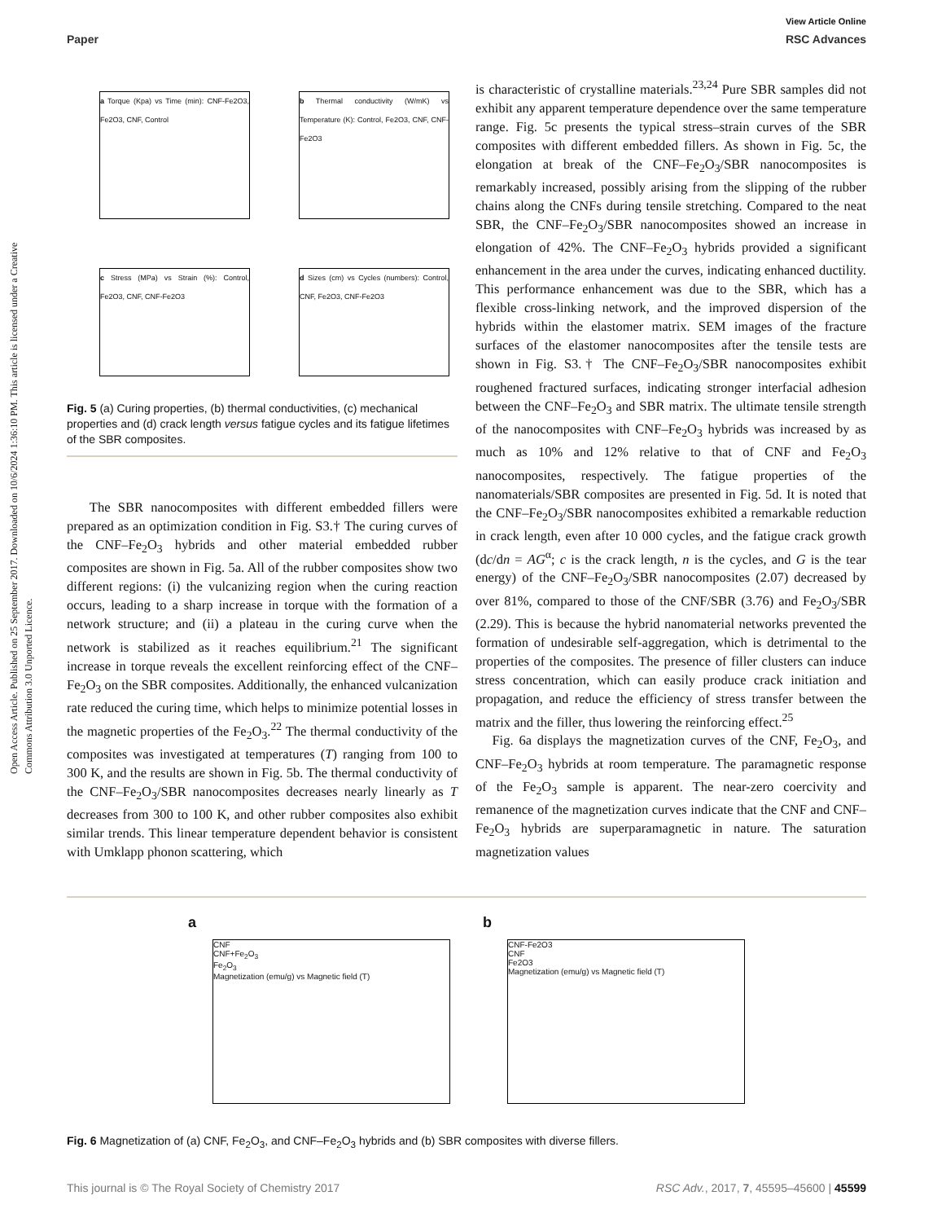View Article Online
Paper RSC Advances
Open Access Article. Published on 25 September 2017. Downloaded on 10/6/2024 1:36:10 PM. This article is licensed under a Creative Commons Attribution 3.0 Unported Licence.
a Torque (Kpa) vs Time (min): CNF-Fe2O3, Fe2O3, CNF, Control
b Thermal conductivity (W/mK) vs Temperature (K): Control, Fe2O3, CNF, CNF-Fe2O3
c Stress (MPa) vs Strain (%): Control, Fe2O3, CNF, CNF-Fe2O3
d Sizes (cm) vs Cycles (numbers): Control, CNF, Fe2O3, CNF-Fe2O3
Fig. 5 (a) Curing properties, (b) thermal conductivities, (c) mechanical properties and (d) crack length versus fatigue cycles and its fatigue lifetimes of the SBR composites.
The SBR nanocomposites with different embedded fillers were prepared as an optimization condition in Fig. S3.† The curing curves of the CNF–Fe<sub>2</sub>O<sub>3</sub> hybrids and other material embedded rubber composites are shown in Fig. 5a. All of the rubber composites show two different regions: (i) the vulcanizing region when the curing reaction occurs, leading to a sharp increase in torque with the formation of a network structure; and (ii) a plateau in the curing curve when the network is stabilized as it reaches equilibrium.<sup>21</sup> The significant increase in torque reveals the excellent reinforcing effect of the CNF–Fe<sub>2</sub>O<sub>3</sub> on the SBR composites. Additionally, the enhanced vulcanization rate reduced the curing time, which helps to minimize potential losses in the magnetic properties of the Fe<sub>2</sub>O<sub>3</sub>.<sup>22</sup> The thermal conductivity of the composites was investigated at temperatures (T) ranging from 100 to 300 K, and the results are shown in Fig. 5b. The thermal conductivity of the CNF–Fe<sub>2</sub>O<sub>3</sub>/SBR nanocomposites decreases nearly linearly as T decreases from 300 to 100 K, and other rubber composites also exhibit similar trends. This linear temperature dependent behavior is consistent with Umklapp phonon scattering, which
is characteristic of crystalline materials.<sup>23,24</sup> Pure SBR samples did not exhibit any apparent temperature dependence over the same temperature range. Fig. 5c presents the typical stress–strain curves of the SBR composites with different embedded fillers. As shown in Fig. 5c, the elongation at break of the CNF–Fe<sub>2</sub>O<sub>3</sub>/SBR nanocomposites is remarkably increased, possibly arising from the slipping of the rubber chains along the CNFs during tensile stretching. Compared to the neat SBR, the CNF–Fe<sub>2</sub>O<sub>3</sub>/SBR nanocomposites showed an increase in elongation of 42%. The CNF–Fe<sub>2</sub>O<sub>3</sub> hybrids provided a significant enhancement in the area under the curves, indicating enhanced ductility. This performance enhancement was due to the SBR, which has a flexible cross-linking network, and the improved dispersion of the hybrids within the elastomer matrix. SEM images of the fracture surfaces of the elastomer nanocomposites after the tensile tests are shown in Fig. S3.† The CNF–Fe<sub>2</sub>O<sub>3</sub>/SBR nanocomposites exhibit roughened fractured surfaces, indicating stronger interfacial adhesion between the CNF–Fe<sub>2</sub>O<sub>3</sub> and SBR matrix. The ultimate tensile strength of the nanocomposites with CNF–Fe<sub>2</sub>O<sub>3</sub> hybrids was increased by as much as 10% and 12% relative to that of CNF and Fe<sub>2</sub>O<sub>3</sub> nanocomposites, respectively. The fatigue properties of the nanomaterials/SBR composites are presented in Fig. 5d. It is noted that the CNF–Fe<sub>2</sub>O<sub>3</sub>/SBR nanocomposites exhibited a remarkable reduction in crack length, even after 10 000 cycles, and the fatigue crack growth (dc/dn = AG<sup>α</sup>; c is the crack length, n is the cycles, and G is the tear energy) of the CNF–Fe<sub>2</sub>O<sub>3</sub>/SBR nanocomposites (2.07) decreased by over 81%, compared to those of the CNF/SBR (3.76) and Fe<sub>2</sub>O<sub>3</sub>/SBR (2.29). This is because the hybrid nanomaterial networks prevented the formation of undesirable self-aggregation, which is detrimental to the properties of the composites. The presence of filler clusters can induce stress concentration, which can easily produce crack initiation and propagation, and reduce the efficiency of stress transfer between the matrix and the filler, thus lowering the reinforcing effect.<sup>25</sup>
Fig. 6a displays the magnetization curves of the CNF, Fe<sub>2</sub>O<sub>3</sub>, and CNF–Fe<sub>2</sub>O<sub>3</sub> hybrids at room temperature. The paramagnetic response of the Fe<sub>2</sub>O<sub>3</sub> sample is apparent. The near-zero coercivity and remanence of the magnetization curves indicate that the CNF and CNF–Fe<sub>2</sub>O<sub>3</sub> hybrids are superparamagnetic in nature. The saturation magnetization values
a
CNF
CNF+Fe<sub>2</sub>O<sub>3</sub>
Fe<sub>2</sub>O<sub>3</sub>
Magnetization (emu/g) vs Magnetic field (T)
b
CNF-Fe2O3
CNF
Fe2O3
Magnetization (emu/g) vs Magnetic field (T)
Fig. 6 Magnetization of (a) CNF, Fe<sub>2</sub>O<sub>3</sub>, and CNF–Fe<sub>2</sub>O<sub>3</sub> hybrids and (b) SBR composites with diverse fillers.
This journal is © The Royal Society of Chemistry 2017 RSC Adv., 2017, 7, 45595–45600 | 45599